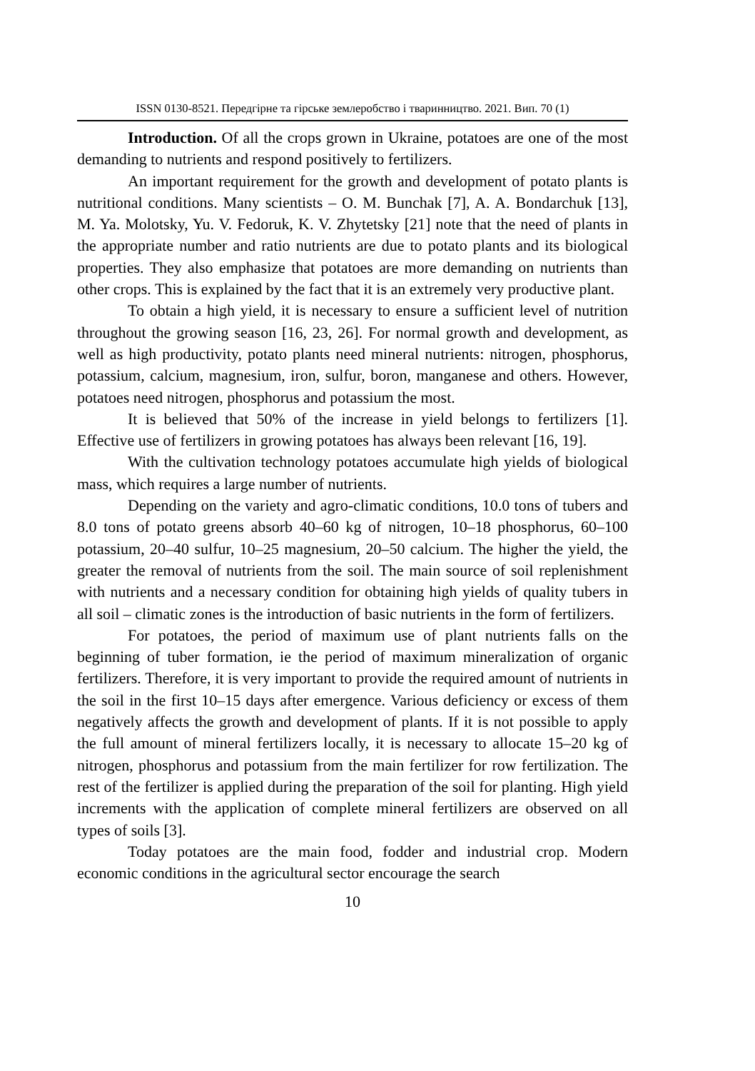ISSN 0130-8521. Передгірне та гірське землеробство і тваринництво. 2021. Вип. 70 (1)
Introduction. Of all the crops grown in Ukraine, potatoes are one of the most demanding to nutrients and respond positively to fertilizers.
An important requirement for the growth and development of potato plants is nutritional conditions. Many scientists – O. M. Bunchak [7], A. A. Bondarchuk [13], M. Ya. Molotsky, Yu. V. Fedoruk, K. V. Zhytetsky [21] note that the need of plants in the appropriate number and ratio nutrients are due to potato plants and its biological properties. They also emphasize that potatoes are more demanding on nutrients than other crops. This is explained by the fact that it is an extremely very productive plant.
To obtain a high yield, it is necessary to ensure a sufficient level of nutrition throughout the growing season [16, 23, 26]. For normal growth and development, as well as high productivity, potato plants need mineral nutrients: nitrogen, phosphorus, potassium, calcium, magnesium, iron, sulfur, boron, manganese and others. However, potatoes need nitrogen, phosphorus and potassium the most.
It is believed that 50% of the increase in yield belongs to fertilizers [1]. Effective use of fertilizers in growing potatoes has always been relevant [16, 19].
With the cultivation technology potatoes accumulate high yields of biological mass, which requires a large number of nutrients.
Depending on the variety and agro-climatic conditions, 10.0 tons of tubers and 8.0 tons of potato greens absorb 40–60 kg of nitrogen, 10–18 phosphorus, 60–100 potassium, 20–40 sulfur, 10–25 magnesium, 20–50 calcium. The higher the yield, the greater the removal of nutrients from the soil. The main source of soil replenishment with nutrients and a necessary condition for obtaining high yields of quality tubers in all soil – climatic zones is the introduction of basic nutrients in the form of fertilizers.
For potatoes, the period of maximum use of plant nutrients falls on the beginning of tuber formation, ie the period of maximum mineralization of organic fertilizers. Therefore, it is very important to provide the required amount of nutrients in the soil in the first 10–15 days after emergence. Various deficiency or excess of them negatively affects the growth and development of plants. If it is not possible to apply the full amount of mineral fertilizers locally, it is necessary to allocate 15–20 kg of nitrogen, phosphorus and potassium from the main fertilizer for row fertilization. The rest of the fertilizer is applied during the preparation of the soil for planting. High yield increments with the application of complete mineral fertilizers are observed on all types of soils [3].
Today potatoes are the main food, fodder and industrial crop. Modern economic conditions in the agricultural sector encourage the search
10